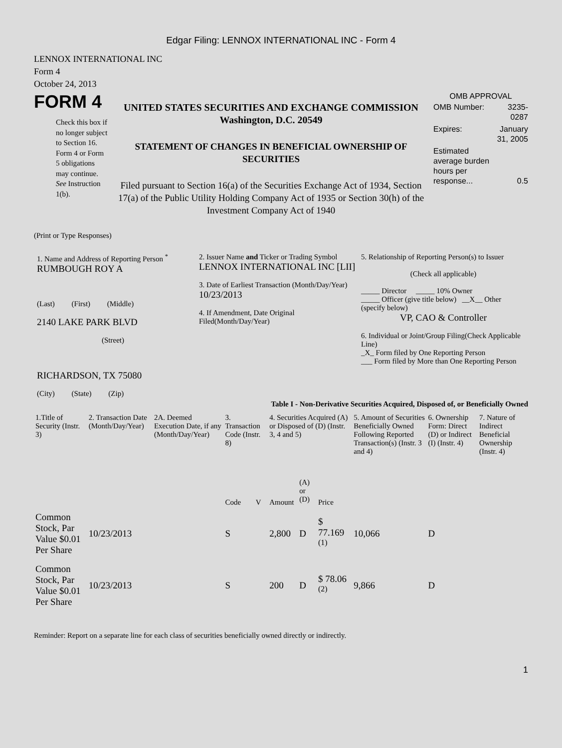Edgar Filing: LENNOX INTERNATIONAL INC - Form 4
LENNOX INTERNATIONAL INC
Form 4
October 24, 2013
FORM 4
Check this box if no longer subject to Section 16. Form 4 or Form 5 obligations may continue. See Instruction 1(b).
UNITED STATES SECURITIES AND EXCHANGE COMMISSION
Washington, D.C. 20549
STATEMENT OF CHANGES IN BENEFICIAL OWNERSHIP OF SECURITIES
Filed pursuant to Section 16(a) of the Securities Exchange Act of 1934, Section 17(a) of the Public Utility Holding Company Act of 1935 or Section 30(h) of the Investment Company Act of 1940
OMB APPROVAL
| OMB Number: | 3235-0287 |
| Expires: | January 31, 2005 |
| Estimated average burden hours per response... | 0.5 |
(Print or Type Responses)
1. Name and Address of Reporting Person <sup>*</sup>
RUMBOUGH ROY A
(Last) (First) (Middle)
2140 LAKE PARK BLVD
(Street)
RICHARDSON, TX 75080
(City) (State) (Zip)
2. Issuer Name and Ticker or Trading Symbol
LENNOX INTERNATIONAL INC [LII]
3. Date of Earliest Transaction (Month/Day/Year)
10/23/2013
4. If Amendment, Date Original Filed(Month/Day/Year)
5. Relationship of Reporting Person(s) to Issuer
(Check all applicable)
_____ Director _____ 10% Owner
_____ Officer (give title below) __X__ Other (specify below)
VP, CAO & Controller
6. Individual or Joint/Group Filing(Check Applicable Line)
_X_ Form filed by One Reporting Person
___ Form filed by More than One Reporting Person
Table I - Non-Derivative Securities Acquired, Disposed of, or Beneficially Owned
| 1.Title of Security (Instr. 3) | 2. Transaction Date (Month/Day/Year) | 2A. Deemed Execution Date, if any (Month/Day/Year) | 3. Transaction Code (Instr. 8) | | 4. Securities Acquired (A) or Disposed of (D) (Instr. 3, 4 and 5) | | | 5. Amount of Securities Beneficially Owned Following Reported Transaction(s) (Instr. 3 and 4) | 6. Ownership Form: Direct (D) or Indirect (I) (Instr. 4) | 7. Nature of Indirect Beneficial Ownership (Instr. 4) |
| --- | --- | --- | --- | --- | --- | --- | --- | --- | --- | --- |
| | | | Code | V | Amount | (A) or (D) | Price | | | |
| Common Stock, Par Value $0.01 Per Share | 10/23/2013 | | S | | 2,800 | D | $ 77.169 <sup>(1)</sup> | 10,066 | D | |
| Common Stock, Par Value $0.01 Per Share | 10/23/2013 | | S | | 200 | D | $ 78.06 <sup>(2)</sup> | 9,866 | D | |
Reminder: Report on a separate line for each class of securities beneficially owned directly or indirectly.
1